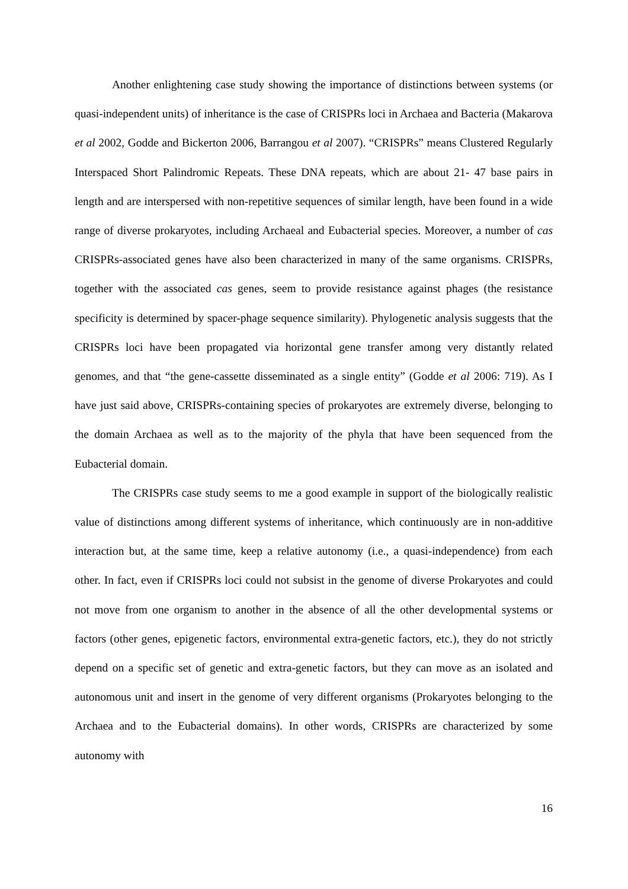Another enlightening case study showing the importance of distinctions between systems (or quasi-independent units) of inheritance is the case of CRISPRs loci in Archaea and Bacteria (Makarova et al 2002, Godde and Bickerton 2006, Barrangou et al 2007). “CRISPRs” means Clustered Regularly Interspaced Short Palindromic Repeats. These DNA repeats, which are about 21- 47 base pairs in length and are interspersed with non-repetitive sequences of similar length, have been found in a wide range of diverse prokaryotes, including Archaeal and Eubacterial species. Moreover, a number of cas CRISPRs-associated genes have also been characterized in many of the same organisms. CRISPRs, together with the associated cas genes, seem to provide resistance against phages (the resistance specificity is determined by spacer-phage sequence similarity). Phylogenetic analysis suggests that the CRISPRs loci have been propagated via horizontal gene transfer among very distantly related genomes, and that “the gene-cassette disseminated as a single entity” (Godde et al 2006: 719). As I have just said above, CRISPRs-containing species of prokaryotes are extremely diverse, belonging to the domain Archaea as well as to the majority of the phyla that have been sequenced from the Eubacterial domain.
The CRISPRs case study seems to me a good example in support of the biologically realistic value of distinctions among different systems of inheritance, which continuously are in non-additive interaction but, at the same time, keep a relative autonomy (i.e., a quasi-independence) from each other. In fact, even if CRISPRs loci could not subsist in the genome of diverse Prokaryotes and could not move from one organism to another in the absence of all the other developmental systems or factors (other genes, epigenetic factors, environmental extra-genetic factors, etc.), they do not strictly depend on a specific set of genetic and extra-genetic factors, but they can move as an isolated and autonomous unit and insert in the genome of very different organisms (Prokaryotes belonging to the Archaea and to the Eubacterial domains). In other words, CRISPRs are characterized by some autonomy with
16